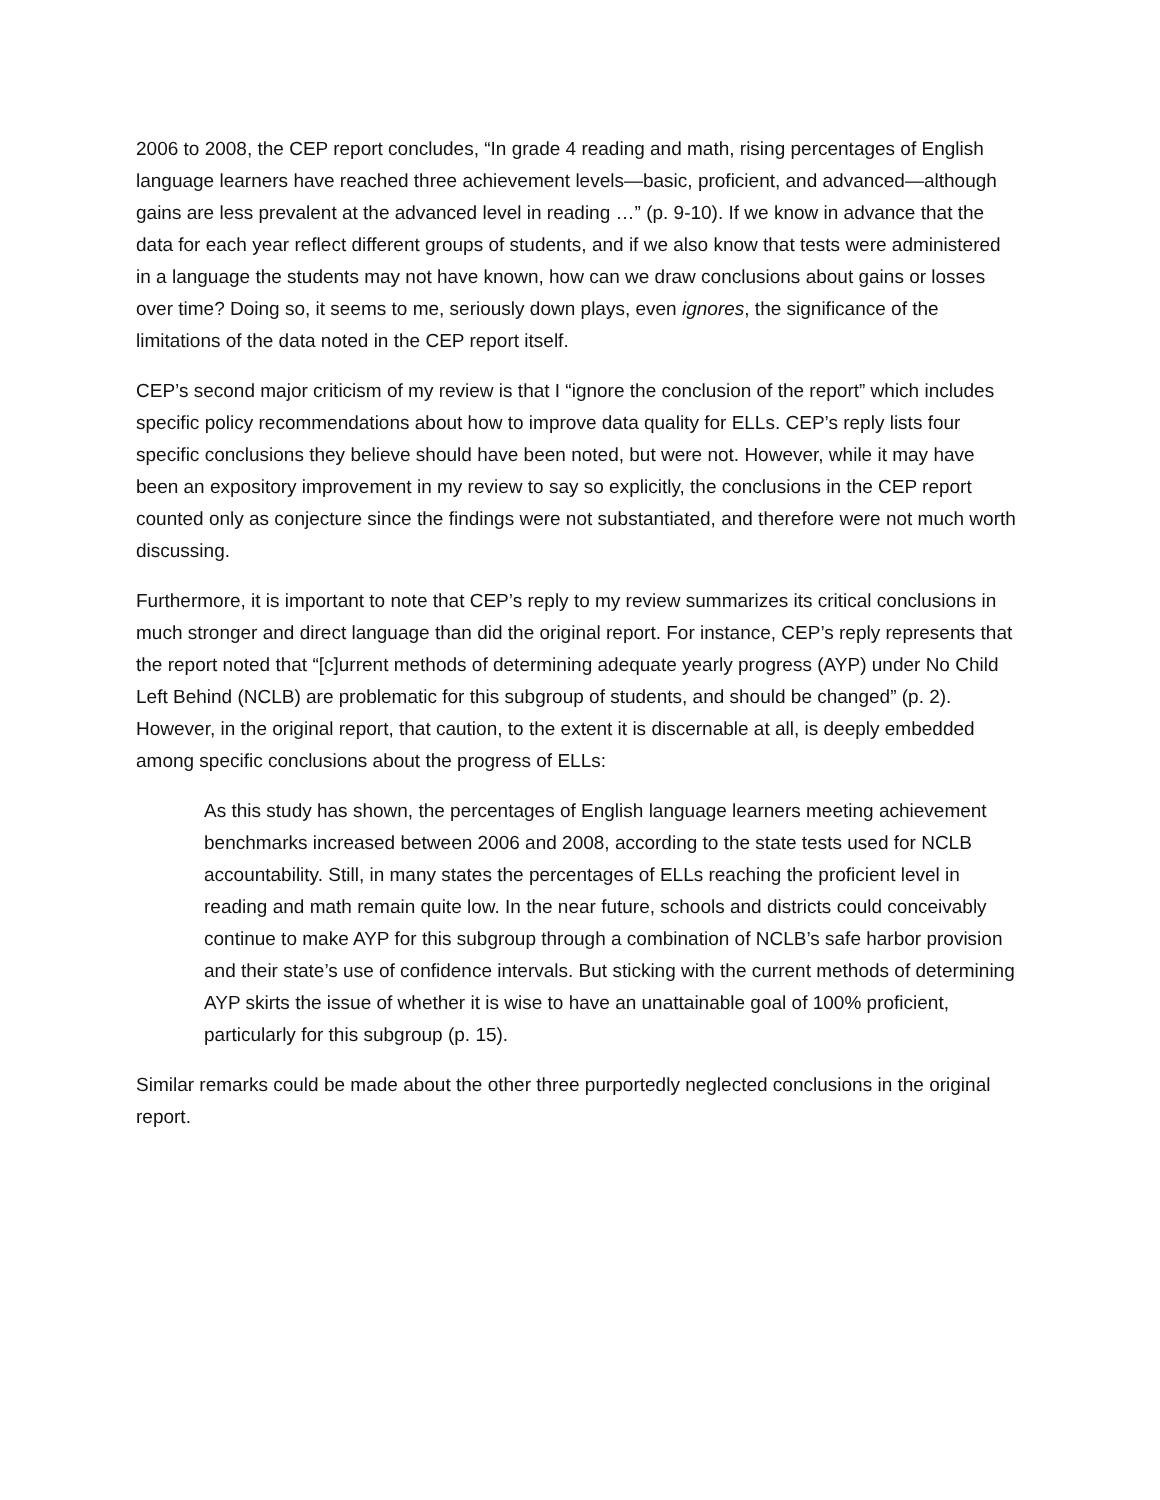2006 to 2008, the CEP report concludes, “In grade 4 reading and math, rising percentages of English language learners have reached three achievement levels—basic, proficient, and advanced—although gains are less prevalent at the advanced level in reading …” (p. 9-10). If we know in advance that the data for each year reflect different groups of students, and if we also know that tests were administered in a language the students may not have known, how can we draw conclusions about gains or losses over time? Doing so, it seems to me, seriously down plays, even ignores, the significance of the limitations of the data noted in the CEP report itself.
CEP’s second major criticism of my review is that I “ignore the conclusion of the report” which includes specific policy recommendations about how to improve data quality for ELLs. CEP’s reply lists four specific conclusions they believe should have been noted, but were not. However, while it may have been an expository improvement in my review to say so explicitly, the conclusions in the CEP report counted only as conjecture since the findings were not substantiated, and therefore were not much worth discussing.
Furthermore, it is important to note that CEP’s reply to my review summarizes its critical conclusions in much stronger and direct language than did the original report. For instance, CEP’s reply represents that the report noted that “[c]urrent methods of determining adequate yearly progress (AYP) under No Child Left Behind (NCLB) are problematic for this subgroup of students, and should be changed” (p. 2). However, in the original report, that caution, to the extent it is discernable at all, is deeply embedded among specific conclusions about the progress of ELLs:
As this study has shown, the percentages of English language learners meeting achievement benchmarks increased between 2006 and 2008, according to the state tests used for NCLB accountability. Still, in many states the percentages of ELLs reaching the proficient level in reading and math remain quite low. In the near future, schools and districts could conceivably continue to make AYP for this subgroup through a combination of NCLB’s safe harbor provision and their state’s use of confidence intervals. But sticking with the current methods of determining AYP skirts the issue of whether it is wise to have an unattainable goal of 100% proficient, particularly for this subgroup (p. 15).
Similar remarks could be made about the other three purportedly neglected conclusions in the original report.